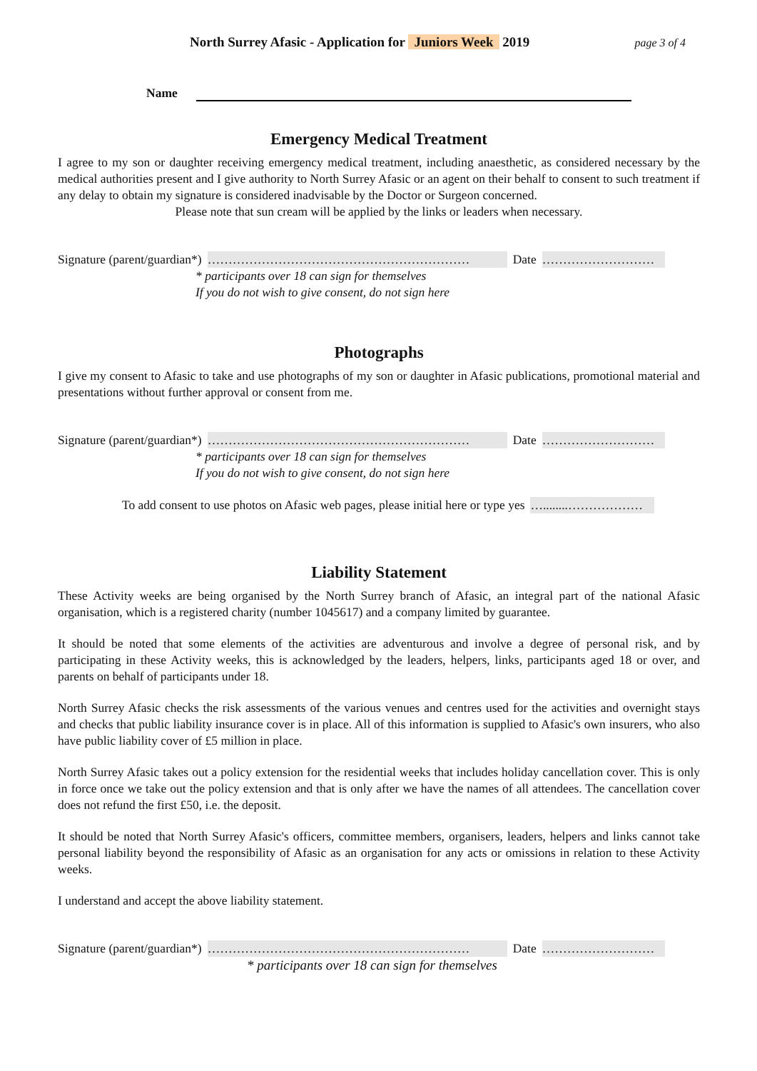North Surrey Afasic - Application for Juniors Week 2019 page 3 of 4
Name
Emergency Medical Treatment
I agree to my son or daughter receiving emergency medical treatment, including anaesthetic, as considered necessary by the medical authorities present and I give authority to North Surrey Afasic or an agent on their behalf to consent to such treatment if any delay to obtain my signature is considered inadvisable by the Doctor or Surgeon concerned.
Please note that sun cream will be applied by the links or leaders when necessary.
Signature (parent/guardian*) ……………………………………………………… Date ………………………
* participants over 18 can sign for themselves
If you do not wish to give consent, do not sign here
Photographs
I give my consent to Afasic to take and use photographs of my son or daughter in Afasic publications, promotional material and presentations without further approval or consent from me.
Signature (parent/guardian*) ……………………………………………………… Date ………………………
* participants over 18 can sign for themselves
If you do not wish to give consent, do not sign here
To add consent to use photos on Afasic web pages, please initial here or type yes …........………………
Liability Statement
These Activity weeks are being organised by the North Surrey branch of Afasic, an integral part of the national Afasic organisation, which is a registered charity (number 1045617) and a company limited by guarantee.
It should be noted that some elements of the activities are adventurous and involve a degree of personal risk, and by participating in these Activity weeks, this is acknowledged by the leaders, helpers, links, participants aged 18 or over, and parents on behalf of participants under 18.
North Surrey Afasic checks the risk assessments of the various venues and centres used for the activities and overnight stays and checks that public liability insurance cover is in place. All of this information is supplied to Afasic's own insurers, who also have public liability cover of £5 million in place.
North Surrey Afasic takes out a policy extension for the residential weeks that includes holiday cancellation cover. This is only in force once we take out the policy extension and that is only after we have the names of all attendees. The cancellation cover does not refund the first £50, i.e. the deposit.
It should be noted that North Surrey Afasic's officers, committee members, organisers, leaders, helpers and links cannot take personal liability beyond the responsibility of Afasic as an organisation for any acts or omissions in relation to these Activity weeks.
I understand and accept the above liability statement.
Signature (parent/guardian*) ……………………………………………………… Date ………………………
* participants over 18 can sign for themselves